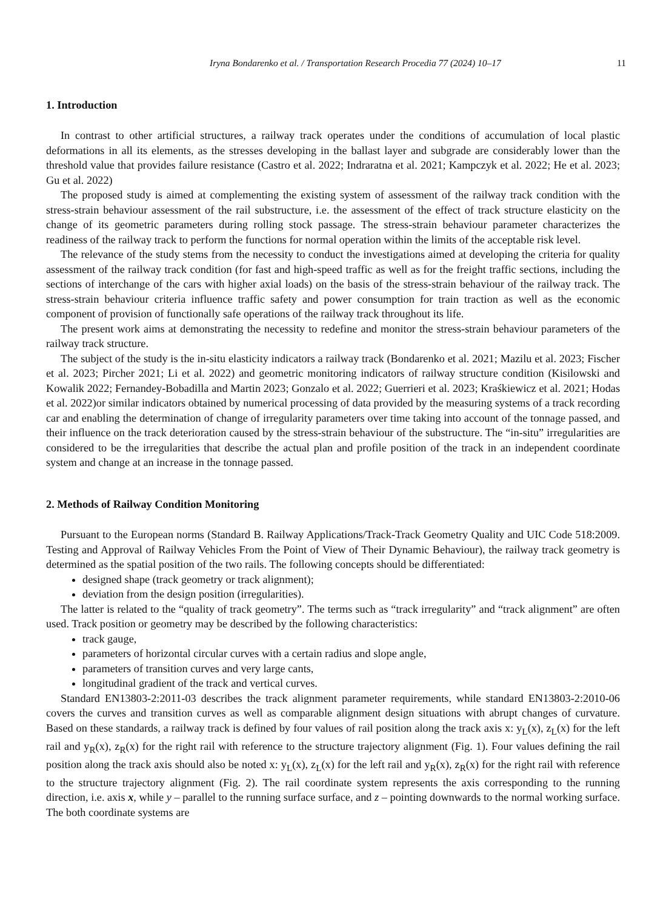Iryna Bondarenko et al. / Transportation Research Procedia 77 (2024) 10–17 11
1. Introduction
In contrast to other artificial structures, a railway track operates under the conditions of accumulation of local plastic deformations in all its elements, as the stresses developing in the ballast layer and subgrade are considerably lower than the threshold value that provides failure resistance (Castro et al. 2022; Indraratna et al. 2021; Kampczyk et al. 2022; He et al. 2023; Gu et al. 2022)
The proposed study is aimed at complementing the existing system of assessment of the railway track condition with the stress-strain behaviour assessment of the rail substructure, i.e. the assessment of the effect of track structure elasticity on the change of its geometric parameters during rolling stock passage. The stress-strain behaviour parameter characterizes the readiness of the railway track to perform the functions for normal operation within the limits of the acceptable risk level.
The relevance of the study stems from the necessity to conduct the investigations aimed at developing the criteria for quality assessment of the railway track condition (for fast and high-speed traffic as well as for the freight traffic sections, including the sections of interchange of the cars with higher axial loads) on the basis of the stress-strain behaviour of the railway track. The stress-strain behaviour criteria influence traffic safety and power consumption for train traction as well as the economic component of provision of functionally safe operations of the railway track throughout its life.
The present work aims at demonstrating the necessity to redefine and monitor the stress-strain behaviour parameters of the railway track structure.
The subject of the study is the in-situ elasticity indicators a railway track (Bondarenko et al. 2021; Mazilu et al. 2023; Fischer et al. 2023; Pircher 2021; Li et al. 2022) and geometric monitoring indicators of railway structure condition (Kisilowski and Kowalik 2022; Fernandey-Bobadilla and Martin 2023; Gonzalo et al. 2022; Guerrieri et al. 2023; Kraśkiewicz et al. 2021; Hodas et al. 2022)or similar indicators obtained by numerical processing of data provided by the measuring systems of a track recording car and enabling the determination of change of irregularity parameters over time taking into account of the tonnage passed, and their influence on the track deterioration caused by the stress-strain behaviour of the substructure. The “in-situ” irregularities are considered to be the irregularities that describe the actual plan and profile position of the track in an independent coordinate system and change at an increase in the tonnage passed.
2. Methods of Railway Condition Monitoring
Pursuant to the European norms (Standard B. Railway Applications/Track-Track Geometry Quality and UIC Code 518:2009. Testing and Approval of Railway Vehicles From the Point of View of Their Dynamic Behaviour), the railway track geometry is determined as the spatial position of the two rails. The following concepts should be differentiated:
designed shape (track geometry or track alignment);
deviation from the design position (irregularities).
The latter is related to the “quality of track geometry”. The terms such as “track irregularity” and “track alignment” are often used. Track position or geometry may be described by the following characteristics:
track gauge,
parameters of horizontal circular curves with a certain radius and slope angle,
parameters of transition curves and very large cants,
longitudinal gradient of the track and vertical curves.
Standard EN13803-2:2011-03 describes the track alignment parameter requirements, while standard EN13803-2:2010-06 covers the curves and transition curves as well as comparable alignment design situations with abrupt changes of curvature. Based on these standards, a railway track is defined by four values of rail position along the track axis x: y<sub>L</sub>(x), z<sub>L</sub>(x) for the left rail and y<sub>R</sub>(x), z<sub>R</sub>(x) for the right rail with reference to the structure trajectory alignment (Fig. 1). Four values defining the rail position along the track axis should also be noted x: y<sub>L</sub>(x), z<sub>L</sub>(x) for the left rail and y<sub>R</sub>(x), z<sub>R</sub>(x) for the right rail with reference to the structure trajectory alignment (Fig. 2). The rail coordinate system represents the axis corresponding to the running direction, i.e. axis x, while y – parallel to the running surface surface, and z – pointing downwards to the normal working surface. The both coordinate systems are